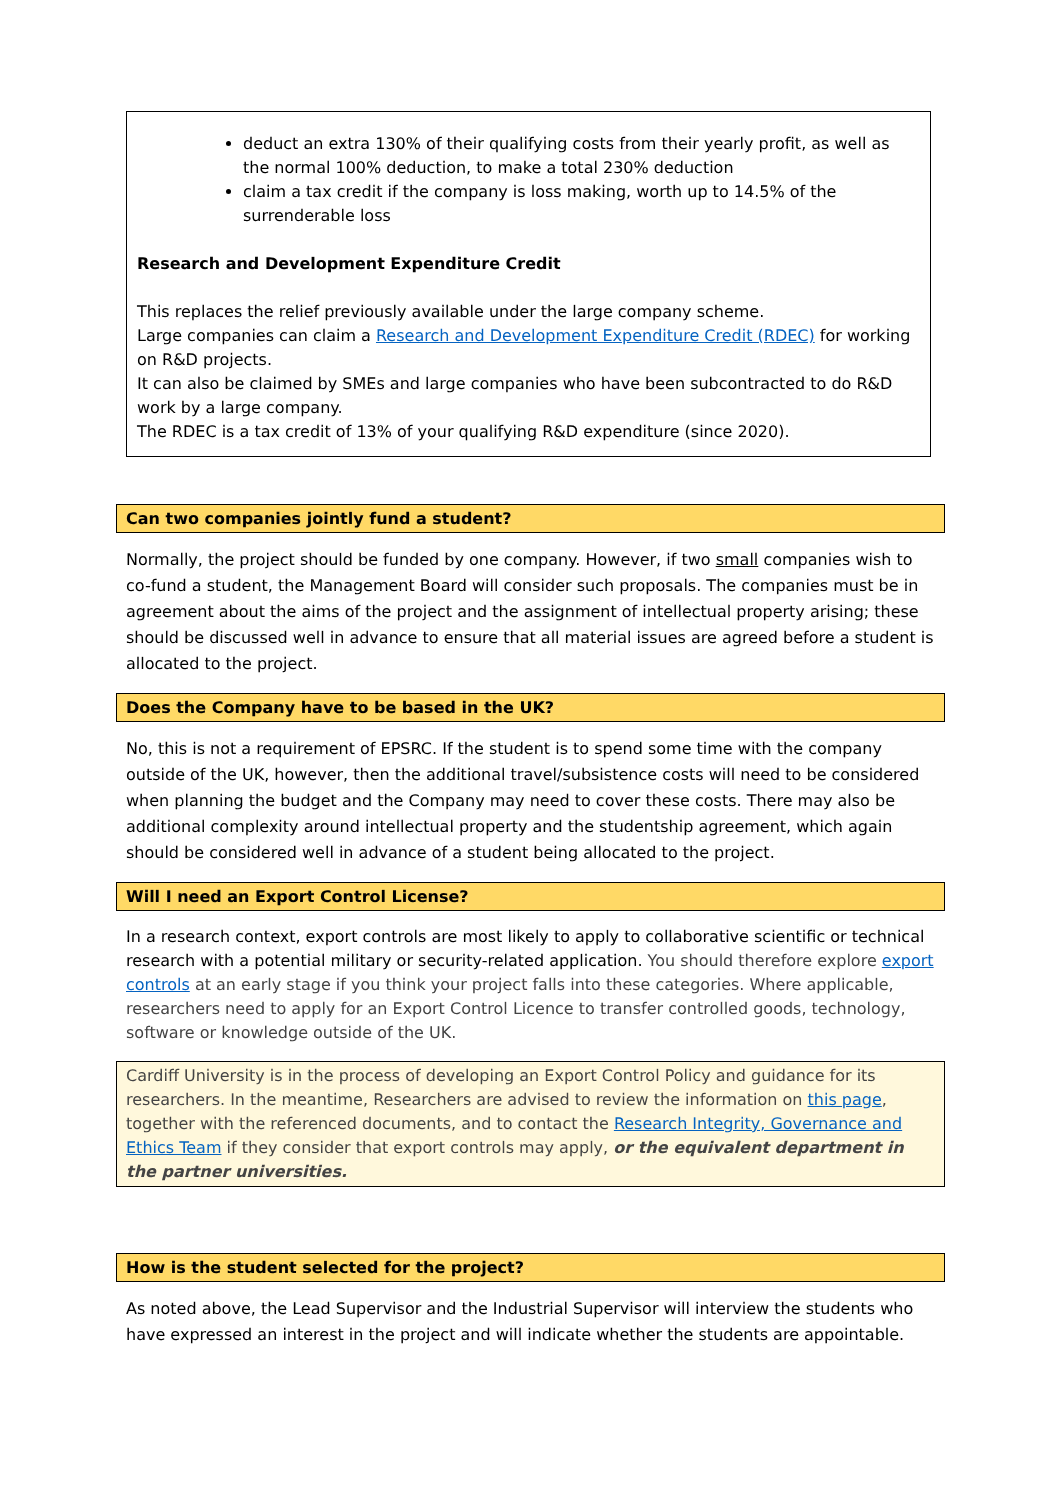deduct an extra 130% of their qualifying costs from their yearly profit, as well as the normal 100% deduction, to make a total 230% deduction
claim a tax credit if the company is loss making, worth up to 14.5% of the surrenderable loss
Research and Development Expenditure Credit
This replaces the relief previously available under the large company scheme.
Large companies can claim a Research and Development Expenditure Credit (RDEC) for working on R&D projects.
It can also be claimed by SMEs and large companies who have been subcontracted to do R&D work by a large company.
The RDEC is a tax credit of 13% of your qualifying R&D expenditure (since 2020).
Can two companies jointly fund a student?
Normally, the project should be funded by one company. However, if two small companies wish to co-fund a student, the Management Board will consider such proposals. The companies must be in agreement about the aims of the project and the assignment of intellectual property arising; these should be discussed well in advance to ensure that all material issues are agreed before a student is allocated to the project.
Does the Company have to be based in the UK?
No, this is not a requirement of EPSRC. If the student is to spend some time with the company outside of the UK, however, then the additional travel/subsistence costs will need to be considered when planning the budget and the Company may need to cover these costs. There may also be additional complexity around intellectual property and the studentship agreement, which again should be considered well in advance of a student being allocated to the project.
Will I need an Export Control License?
In a research context, export controls are most likely to apply to collaborative scientific or technical research with a potential military or security-related application. You should therefore explore export controls at an early stage if you think your project falls into these categories. Where applicable, researchers need to apply for an Export Control Licence to transfer controlled goods, technology, software or knowledge outside of the UK.
Cardiff University is in the process of developing an Export Control Policy and guidance for its researchers. In the meantime, Researchers are advised to review the information on this page, together with the referenced documents, and to contact the Research Integrity, Governance and Ethics Team if they consider that export controls may apply, or the equivalent department in the partner universities.
How is the student selected for the project?
As noted above, the Lead Supervisor and the Industrial Supervisor will interview the students who have expressed an interest in the project and will indicate whether the students are appointable.